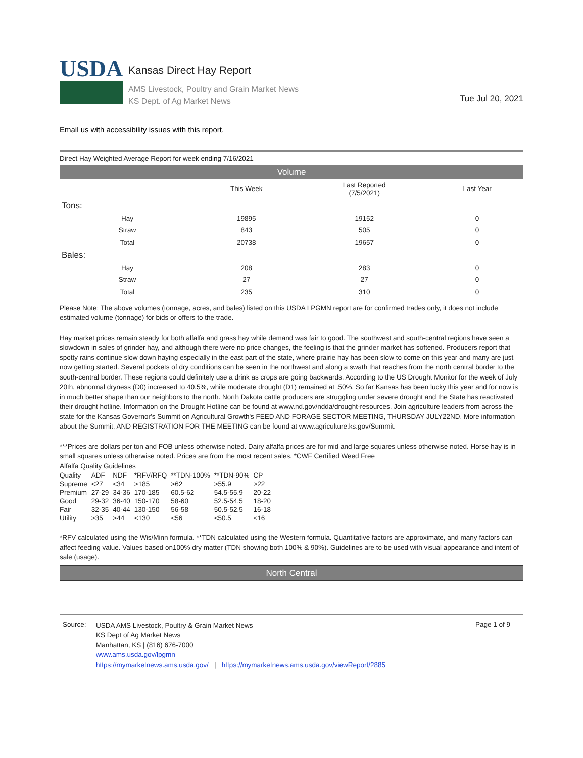USDA
Kansas Direct Hay Report
AMS Livestock, Poultry and Grain Market News
KS Dept. of Ag Market News
Tue Jul 20, 2021
Email us with accessibility issues with this report.
Direct Hay Weighted Average Report for week ending 7/16/2021
Volume
| | This Week | Last Reported (7/5/2021) | Last Year |
| --- | --- | --- | --- |
| Tons: | | | |
| Hay | 19895 | 19152 | 0 |
| Straw | 843 | 505 | 0 |
| Total | 20738 | 19657 | 0 |
| Bales: | | | |
| Hay | 208 | 283 | 0 |
| Straw | 27 | 27 | 0 |
| Total | 235 | 310 | 0 |
Please Note: The above volumes (tonnage, acres, and bales) listed on this USDA LPGMN report are for confirmed trades only, it does not include estimated volume (tonnage) for bids or offers to the trade.
Hay market prices remain steady for both alfalfa and grass hay while demand was fair to good. The southwest and south-central regions have seen a slowdown in sales of grinder hay, and although there were no price changes, the feeling is that the grinder market has softened. Producers report that spotty rains continue slow down haying especially in the east part of the state, where prairie hay has been slow to come on this year and many are just now getting started. Several pockets of dry conditions can be seen in the northwest and along a swath that reaches from the north central border to the south-central border. These regions could definitely use a drink as crops are going backwards. According to the US Drought Monitor for the week of July 20th, abnormal dryness (D0) increased to 40.5%, while moderate drought (D1) remained at .50%. So far Kansas has been lucky this year and for now is in much better shape than our neighbors to the north. North Dakota cattle producers are struggling under severe drought and the State has reactivated their drought hotline. Information on the Drought Hotline can be found at www.nd.gov/ndda/drought-resources. Join agriculture leaders from across the state for the Kansas Governor's Summit on Agricultural Growth's FEED AND FORAGE SECTOR MEETING, THURSDAY JULY22ND. More information about the Summit, AND REGISTRATION FOR THE MEETING can be found at www.agriculture.ks.gov/Summit.
***Prices are dollars per ton and FOB unless otherwise noted. Dairy alfalfa prices are for mid and large squares unless otherwise noted. Horse hay is in small squares unless otherwise noted. Prices are from the most recent sales. *CWF Certified Weed Free
Alfalfa Quality Guidelines
| Quality | ADF | NDF | *RFV/RFQ | **TDN-100% | **TDN-90% | CP |
| Supreme | <27 | <34 | >185 | >62 | >55.9 | >22 |
| Premium | 27-29 | 34-36 | 170-185 | 60.5-62 | 54.5-55.9 | 20-22 |
| Good | 29-32 | 36-40 | 150-170 | 58-60 | 52.5-54.5 | 18-20 |
| Fair | 32-35 | 40-44 | 130-150 | 56-58 | 50.5-52.5 | 16-18 |
| Utility | >35 | >44 | <130 | <56 | <50.5 | <16 |
*RFV calculated using the Wis/Minn formula. **TDN calculated using the Western formula. Quantitative factors are approximate, and many factors can affect feeding value. Values based on100% dry matter (TDN showing both 100% & 90%). Guidelines are to be used with visual appearance and intent of sale (usage).
North Central
Source:
USDA AMS Livestock, Poultry & Grain Market News
KS Dept of Ag Market News
Manhattan, KS | (816) 676-7000
www.ams.usda.gov/lpgmn
https://mymarketnews.ams.usda.gov/ | https://mymarketnews.ams.usda.gov/viewReport/2885
Page 1 of 9